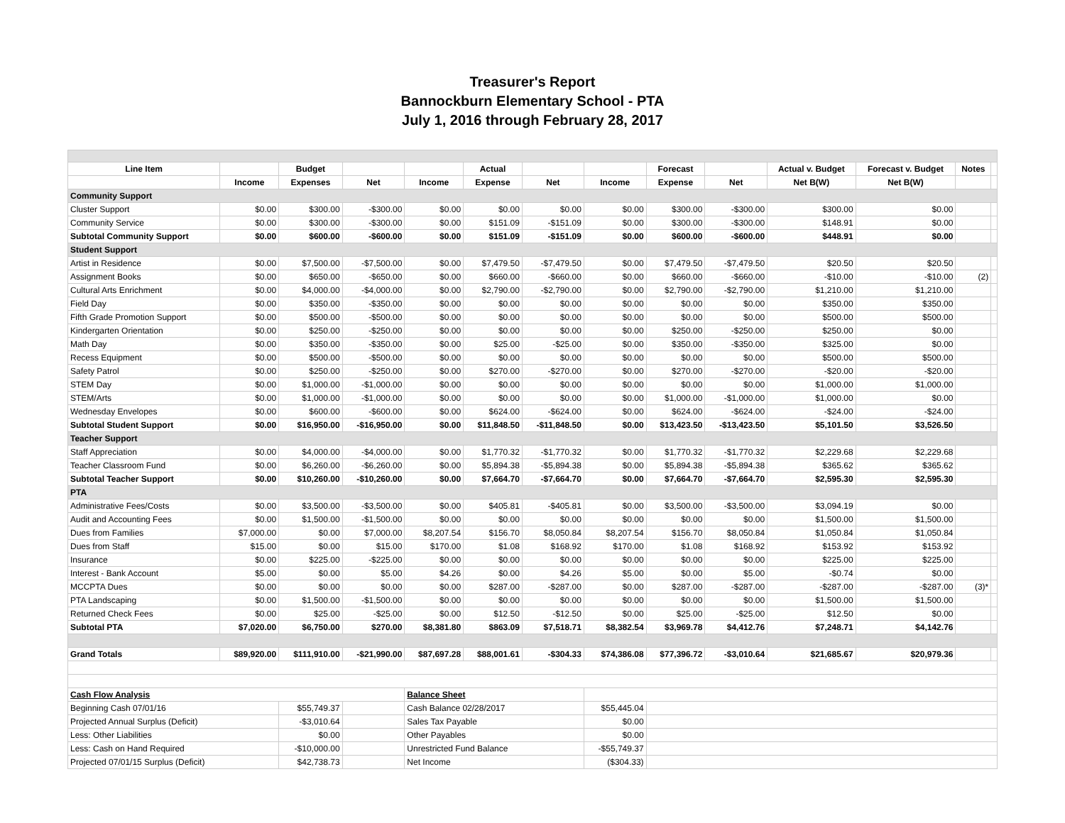Treasurer's Report
Bannockburn Elementary School - PTA
July 1, 2016 through February 28, 2017
| Line Item | | Budget | | | Actual | | | Forecast | | Actual v. Budget | Forecast v. Budget | Notes | |
| --- | --- | --- | --- | --- | --- | --- | --- | --- | --- | --- | --- | --- | --- |
| | Income | Expenses | Net | Income | Expense | Net | Income | Expense | Net | Net B(W) | Net B(W) | | |
| Community Support | | | | | | | | | | | | | |
| Cluster Support | $0.00 | $300.00 | -$300.00 | $0.00 | $0.00 | $0.00 | $0.00 | $300.00 | -$300.00 | $300.00 | $0.00 | | |
| Community Service | $0.00 | $300.00 | -$300.00 | $0.00 | $151.09 | -$151.09 | $0.00 | $300.00 | -$300.00 | $148.91 | $0.00 | | |
| Subtotal Community Support | $0.00 | $600.00 | -$600.00 | $0.00 | $151.09 | -$151.09 | $0.00 | $600.00 | -$600.00 | $448.91 | $0.00 | | |
| Student Support | | | | | | | | | | | | | |
| Artist in Residence | $0.00 | $7,500.00 | -$7,500.00 | $0.00 | $7,479.50 | -$7,479.50 | $0.00 | $7,479.50 | -$7,479.50 | $20.50 | $20.50 | | |
| Assignment Books | $0.00 | $650.00 | -$650.00 | $0.00 | $660.00 | -$660.00 | $0.00 | $660.00 | -$660.00 | -$10.00 | -$10.00 | (2) | |
| Cultural Arts Enrichment | $0.00 | $4,000.00 | -$4,000.00 | $0.00 | $2,790.00 | -$2,790.00 | $0.00 | $2,790.00 | -$2,790.00 | $1,210.00 | $1,210.00 | | |
| Field Day | $0.00 | $350.00 | -$350.00 | $0.00 | $0.00 | $0.00 | $0.00 | $0.00 | $0.00 | $350.00 | $350.00 | | |
| Fifth Grade Promotion Support | $0.00 | $500.00 | -$500.00 | $0.00 | $0.00 | $0.00 | $0.00 | $0.00 | $0.00 | $500.00 | $500.00 | | |
| Kindergarten Orientation | $0.00 | $250.00 | -$250.00 | $0.00 | $0.00 | $0.00 | $0.00 | $250.00 | -$250.00 | $250.00 | $0.00 | | |
| Math Day | $0.00 | $350.00 | -$350.00 | $0.00 | $25.00 | -$25.00 | $0.00 | $350.00 | -$350.00 | $325.00 | $0.00 | | |
| Recess Equipment | $0.00 | $500.00 | -$500.00 | $0.00 | $0.00 | $0.00 | $0.00 | $0.00 | $0.00 | $500.00 | $500.00 | | |
| Safety Patrol | $0.00 | $250.00 | -$250.00 | $0.00 | $270.00 | -$270.00 | $0.00 | $270.00 | -$270.00 | -$20.00 | -$20.00 | | |
| STEM Day | $0.00 | $1,000.00 | -$1,000.00 | $0.00 | $0.00 | $0.00 | $0.00 | $0.00 | $0.00 | $1,000.00 | $1,000.00 | | |
| STEM/Arts | $0.00 | $1,000.00 | -$1,000.00 | $0.00 | $0.00 | $0.00 | $0.00 | $1,000.00 | -$1,000.00 | $1,000.00 | $0.00 | | |
| Wednesday Envelopes | $0.00 | $600.00 | -$600.00 | $0.00 | $624.00 | -$624.00 | $0.00 | $624.00 | -$624.00 | -$24.00 | -$24.00 | | |
| Subtotal Student Support | $0.00 | $16,950.00 | -$16,950.00 | $0.00 | $11,848.50 | -$11,848.50 | $0.00 | $13,423.50 | -$13,423.50 | $5,101.50 | $3,526.50 | | |
| Teacher Support | | | | | | | | | | | | | |
| Staff Appreciation | $0.00 | $4,000.00 | -$4,000.00 | $0.00 | $1,770.32 | -$1,770.32 | $0.00 | $1,770.32 | -$1,770.32 | $2,229.68 | $2,229.68 | | |
| Teacher Classroom Fund | $0.00 | $6,260.00 | -$6,260.00 | $0.00 | $5,894.38 | -$5,894.38 | $0.00 | $5,894.38 | -$5,894.38 | $365.62 | $365.62 | | |
| Subtotal Teacher Support | $0.00 | $10,260.00 | -$10,260.00 | $0.00 | $7,664.70 | -$7,664.70 | $0.00 | $7,664.70 | -$7,664.70 | $2,595.30 | $2,595.30 | | |
| PTA | | | | | | | | | | | | | |
| Administrative Fees/Costs | $0.00 | $3,500.00 | -$3,500.00 | $0.00 | $405.81 | -$405.81 | $0.00 | $3,500.00 | -$3,500.00 | $3,094.19 | $0.00 | | |
| Audit and Accounting Fees | $0.00 | $1,500.00 | -$1,500.00 | $0.00 | $0.00 | $0.00 | $0.00 | $0.00 | $0.00 | $1,500.00 | $1,500.00 | | |
| Dues from Families | $7,000.00 | $0.00 | $7,000.00 | $8,207.54 | $156.70 | $8,050.84 | $8,207.54 | $156.70 | $8,050.84 | $1,050.84 | $1,050.84 | | |
| Dues from Staff | $15.00 | $0.00 | $15.00 | $170.00 | $1.08 | $168.92 | $170.00 | $1.08 | $168.92 | $153.92 | $153.92 | | |
| Insurance | $0.00 | $225.00 | -$225.00 | $0.00 | $0.00 | $0.00 | $0.00 | $0.00 | $0.00 | $225.00 | $225.00 | | |
| Interest - Bank Account | $5.00 | $0.00 | $5.00 | $4.26 | $0.00 | $4.26 | $5.00 | $0.00 | $5.00 | -$0.74 | $0.00 | | |
| MCCPTA Dues | $0.00 | $0.00 | $0.00 | $0.00 | $287.00 | -$287.00 | $0.00 | $287.00 | -$287.00 | -$287.00 | -$287.00 | (3)* | |
| PTA Landscaping | $0.00 | $1,500.00 | -$1,500.00 | $0.00 | $0.00 | $0.00 | $0.00 | $0.00 | $0.00 | $1,500.00 | $1,500.00 | | |
| Returned Check Fees | $0.00 | $25.00 | -$25.00 | $0.00 | $12.50 | -$12.50 | $0.00 | $25.00 | -$25.00 | $12.50 | $0.00 | | |
| Subtotal PTA | $7,020.00 | $6,750.00 | $270.00 | $8,381.80 | $863.09 | $7,518.71 | $8,382.54 | $3,969.78 | $4,412.76 | $7,248.71 | $4,142.76 | | |
| Grand Totals | $89,920.00 | $111,910.00 | -$21,990.00 | $87,697.28 | $88,001.61 | -$304.33 | $74,386.08 | $77,396.72 | -$3,010.64 | $21,685.67 | $20,979.36 | | |
| Cash Flow Analysis | | | | Balance Sheet | | | | | | | | | |
| Beginning Cash 07/01/16 | | $55,749.37 | | Cash Balance 02/28/2017 | | | $55,445.04 | | | | | | |
| Projected Annual Surplus (Deficit) | | -$3,010.64 | | Sales Tax Payable | | | $0.00 | | | | | | |
| Less: Other Liabilities | | $0.00 | | Other Payables | | | $0.00 | | | | | | |
| Less: Cash on Hand Required | | -$10,000.00 | | Unrestricted Fund Balance | | | -$55,749.37 | | | | | | |
| Projected 07/01/15 Surplus (Deficit) | | $42,738.73 | | Net Income | | | ($304.33) | | | | | | |